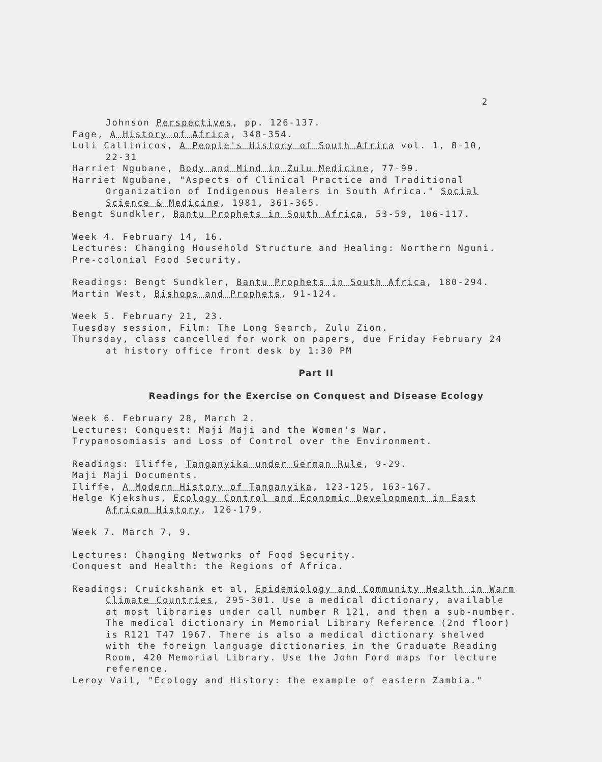2
Johnson Perspectives, pp. 126-137.
Fage, A History of Africa, 348-354.
Luli Callinicos, A People's History of South Africa vol. 1, 8-10,
22-31
Harriet Ngubane, Body and Mind in Zulu Medicine, 77-99.
Harriet Ngubane, "Aspects of Clinical Practice and Traditional
Organization of Indigenous Healers in South Africa." Social
Science & Medicine, 1981, 361-365.
Bengt Sundkler, Bantu Prophets in South Africa, 53-59, 106-117.
Week 4. February 14, 16.
Lectures: Changing Household Structure and Healing: Northern Nguni.
Pre-colonial Food Security.
Readings: Bengt Sundkler, Bantu Prophets in South Africa, 180-294.
Martin West, Bishops and Prophets, 91-124.
Week 5. February 21, 23.
Tuesday session, Film: The Long Search, Zulu Zion.
Thursday, class cancelled for work on papers, due Friday February 24
at history office front desk by 1:30 PM
Part II
Readings for the Exercise on Conquest and Disease Ecology
Week 6. February 28, March 2.
Lectures: Conquest: Maji Maji and the Women's War.
Trypanosomiasis and Loss of Control over the Environment.
Readings: Iliffe, Tanganyika under German Rule, 9-29.
Maji Maji Documents.
Iliffe, A Modern History of Tanganyika, 123-125, 163-167.
Helge Kjekshus, Ecology Control and Economic Development in East
African History, 126-179.
Week 7. March 7, 9.
Lectures: Changing Networks of Food Security.
Conquest and Health: the Regions of Africa.
Readings: Cruickshank et al, Epidemiology and Community Health in Warm
Climate Countries, 295-301. Use a medical dictionary, available
at most libraries under call number R 121, and then a sub-number.
The medical dictionary in Memorial Library Reference (2nd floor)
is R121 T47 1967. There is also a medical dictionary shelved
with the foreign language dictionaries in the Graduate Reading
Room, 420 Memorial Library. Use the John Ford maps for lecture
reference.
Leroy Vail, "Ecology and History: the example of eastern Zambia."